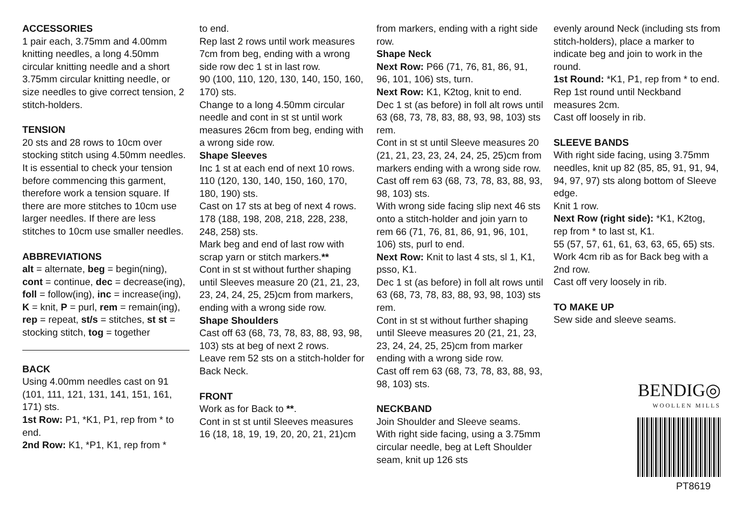ACCESSORIES
1 pair each, 3.75mm and 4.00mm knitting needles, a long 4.50mm circular knitting needle and a short 3.75mm circular knitting needle, or size needles to give correct tension, 2 stitch-holders.
TENSION
20 sts and 28 rows to 10cm over stocking stitch using 4.50mm needles. It is essential to check your tension before commencing this garment, therefore work a tension square. If there are more stitches to 10cm use larger needles. If there are less stitches to 10cm use smaller needles.
ABBREVIATIONS
alt = alternate, beg = begin(ning), cont = continue, dec = decrease(ing), foll = follow(ing), inc = increase(ing), K = knit, P = purl, rem = remain(ing), rep = repeat, st/s = stitches, st st = stocking stitch, tog = together
BACK
Using 4.00mm needles cast on 91 (101, 111, 121, 131, 141, 151, 161, 171) sts.
1st Row: P1, *K1, P1, rep from * to end.
2nd Row: K1, *P1, K1, rep from *
to end.
Rep last 2 rows until work measures 7cm from beg, ending with a wrong side row dec 1 st in last row.
90 (100, 110, 120, 130, 140, 150, 160, 170) sts.
Change to a long 4.50mm circular needle and cont in st st until work measures 26cm from beg, ending with a wrong side row.
Shape Sleeves
Inc 1 st at each end of next 10 rows.
110 (120, 130, 140, 150, 160, 170, 180, 190) sts.
Cast on 17 sts at beg of next 4 rows.
178 (188, 198, 208, 218, 228, 238, 248, 258) sts.
Mark beg and end of last row with scrap yarn or stitch markers.**
Cont in st st without further shaping until Sleeves measure 20 (21, 21, 23, 23, 24, 24, 25, 25)cm from markers, ending with a wrong side row.
Shape Shoulders
Cast off 63 (68, 73, 78, 83, 88, 93, 98, 103) sts at beg of next 2 rows.
Leave rem 52 sts on a stitch-holder for Back Neck.
FRONT
Work as for Back to **.
Cont in st st until Sleeves measures 16 (18, 18, 19, 19, 20, 20, 21, 21)cm
from markers, ending with a right side row.
Shape Neck
Next Row: P66 (71, 76, 81, 86, 91, 96, 101, 106) sts, turn.
Next Row: K1, K2tog, knit to end.
Dec 1 st (as before) in foll alt rows until 63 (68, 73, 78, 83, 88, 93, 98, 103) sts rem.
Cont in st st until Sleeve measures 20 (21, 21, 23, 23, 24, 24, 25, 25)cm from markers ending with a wrong side row.
Cast off rem 63 (68, 73, 78, 83, 88, 93, 98, 103) sts.
With wrong side facing slip next 46 sts onto a stitch-holder and join yarn to rem 66 (71, 76, 81, 86, 91, 96, 101, 106) sts, purl to end.
Next Row: Knit to last 4 sts, sl 1, K1, psso, K1.
Dec 1 st (as before) in foll alt rows until 63 (68, 73, 78, 83, 88, 93, 98, 103) sts rem.
Cont in st st without further shaping until Sleeve measures 20 (21, 21, 23, 23, 24, 24, 25, 25)cm from marker ending with a wrong side row.
Cast off rem 63 (68, 73, 78, 83, 88, 93, 98, 103) sts.
NECKBAND
Join Shoulder and Sleeve seams.
With right side facing, using a 3.75mm circular needle, beg at Left Shoulder seam, knit up 126 sts
evenly around Neck (including sts from stitch-holders), place a marker to indicate beg and join to work in the round.
1st Round: *K1, P1, rep from * to end.
Rep 1st round until Neckband measures 2cm.
Cast off loosely in rib.
SLEEVE BANDS
With right side facing, using 3.75mm needles, knit up 82 (85, 85, 91, 91, 94, 94, 97, 97) sts along bottom of Sleeve edge.
Knit 1 row.
Next Row (right side): *K1, K2tog, rep from * to last st, K1.
55 (57, 57, 61, 61, 63, 63, 65, 65) sts.
Work 4cm rib as for Back beg with a 2nd row.
Cast off very loosely in rib.
TO MAKE UP
Sew side and sleeve seams.
BENDIG◎
WOOLLEN MILLS
PT8619